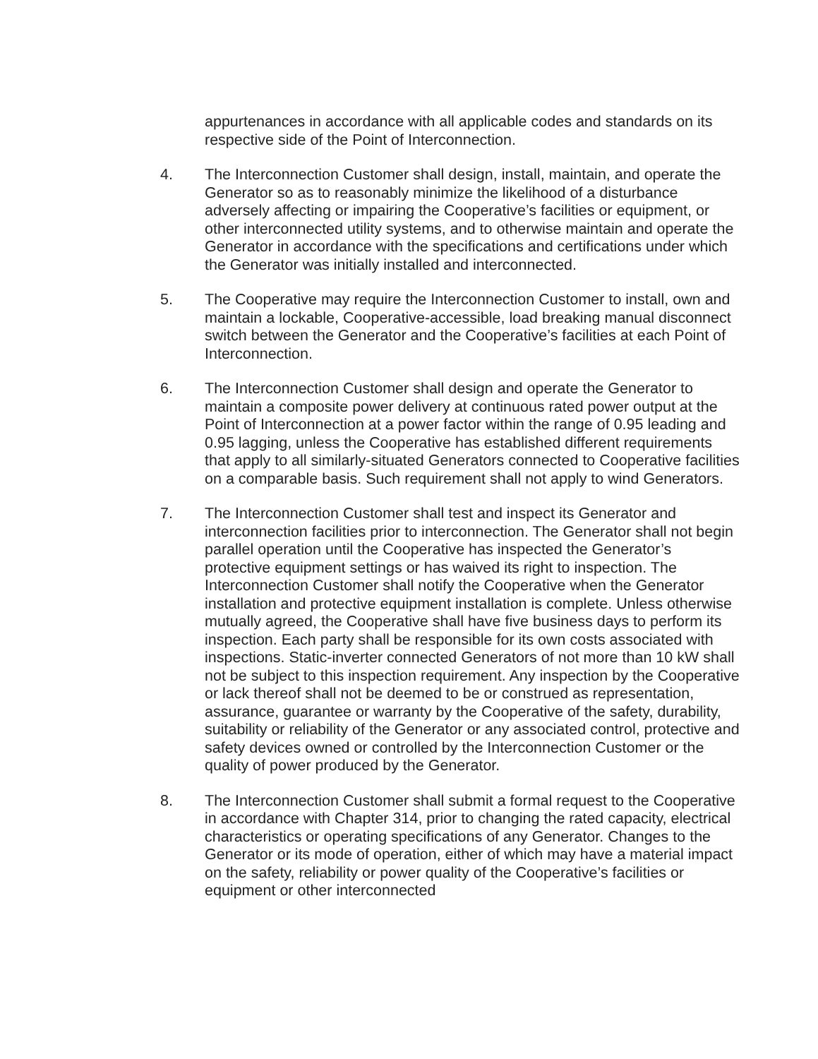appurtenances in accordance with all applicable codes and standards on its respective side of the Point of Interconnection.
4. The Interconnection Customer shall design, install, maintain, and operate the Generator so as to reasonably minimize the likelihood of a disturbance adversely affecting or impairing the Cooperative’s facilities or equipment, or other interconnected utility systems, and to otherwise maintain and operate the Generator in accordance with the specifications and certifications under which the Generator was initially installed and interconnected.
5. The Cooperative may require the Interconnection Customer to install, own and maintain a lockable, Cooperative-accessible, load breaking manual disconnect switch between the Generator and the Cooperative’s facilities at each Point of Interconnection.
6. The Interconnection Customer shall design and operate the Generator to maintain a composite power delivery at continuous rated power output at the Point of Interconnection at a power factor within the range of 0.95 leading and 0.95 lagging, unless the Cooperative has established different requirements that apply to all similarly-situated Generators connected to Cooperative facilities on a comparable basis. Such requirement shall not apply to wind Generators.
7. The Interconnection Customer shall test and inspect its Generator and interconnection facilities prior to interconnection. The Generator shall not begin parallel operation until the Cooperative has inspected the Generator’s protective equipment settings or has waived its right to inspection. The Interconnection Customer shall notify the Cooperative when the Generator installation and protective equipment installation is complete. Unless otherwise mutually agreed, the Cooperative shall have five business days to perform its inspection. Each party shall be responsible for its own costs associated with inspections. Static-inverter connected Generators of not more than 10 kW shall not be subject to this inspection requirement. Any inspection by the Cooperative or lack thereof shall not be deemed to be or construed as representation, assurance, guarantee or warranty by the Cooperative of the safety, durability, suitability or reliability of the Generator or any associated control, protective and safety devices owned or controlled by the Interconnection Customer or the quality of power produced by the Generator.
8. The Interconnection Customer shall submit a formal request to the Cooperative in accordance with Chapter 314, prior to changing the rated capacity, electrical characteristics or operating specifications of any Generator. Changes to the Generator or its mode of operation, either of which may have a material impact on the safety, reliability or power quality of the Cooperative’s facilities or equipment or other interconnected